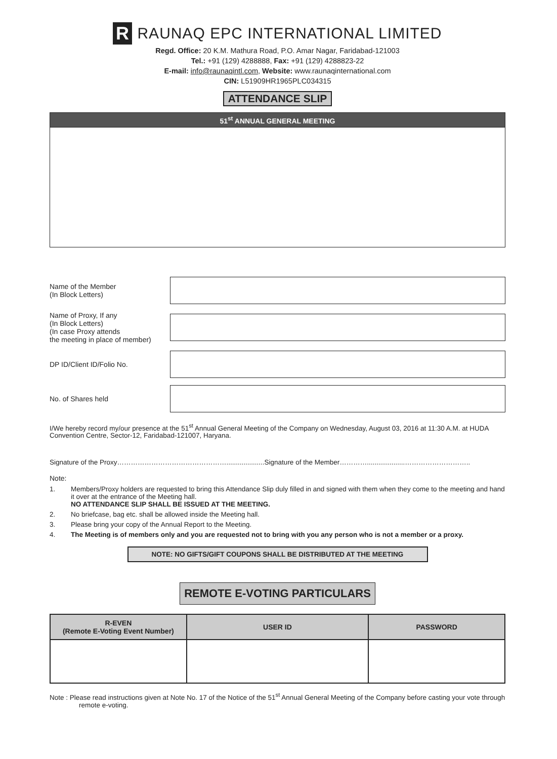R
RAUNAQ EPC INTERNATIONAL LIMITED
Regd. Office: 20 K.M. Mathura Road, P.O. Amar Nagar, Faridabad-121003
Tel.: +91 (129) 4288888, Fax: +91 (129) 4288823-22
E-mail: info@raunaqintl.com, Website: www.raunaqinternational.com
CIN: L51909HR1965PLC034315
ATTENDANCE SLIP
51<sup>st</sup> ANNUAL GENERAL MEETING
Name of the Member
(In Block Letters)
Name of Proxy, If any
(In Block Letters)
(In case Proxy attends
the meeting in place of member)
DP ID/Client ID/Folio No.
No. of Shares held
I/We hereby record my/our presence at the 51<sup>st</sup> Annual General Meeting of the Company on Wednesday, August 03, 2016 at 11:30 A.M. at HUDA Convention Centre, Sector-12, Faridabad-121007, Haryana.
Signature of the Proxy…………………………………………....................Signature of the Member…………....................………………………..
Note:
1. Members/Proxy holders are requested to bring this Attendance Slip duly filled in and signed with them when they come to the meeting and hand it over at the entrance of the Meeting hall.
NO ATTENDANCE SLIP SHALL BE ISSUED AT THE MEETING.
2. No briefcase, bag etc. shall be allowed inside the Meeting hall.
3. Please bring your copy of the Annual Report to the Meeting.
4. The Meeting is of members only and you are requested not to bring with you any person who is not a member or a proxy.
NOTE: NO GIFTS/GIFT COUPONS SHALL BE DISTRIBUTED AT THE MEETING
REMOTE E-VOTING PARTICULARS
| R-EVEN (Remote E-Voting Event Number) | USER ID | PASSWORD |
| --- | --- | --- |
Note : Please read instructions given at Note No. 17 of the Notice of the 51<sup>st</sup> Annual General Meeting of the Company before casting your vote through remote e-voting.